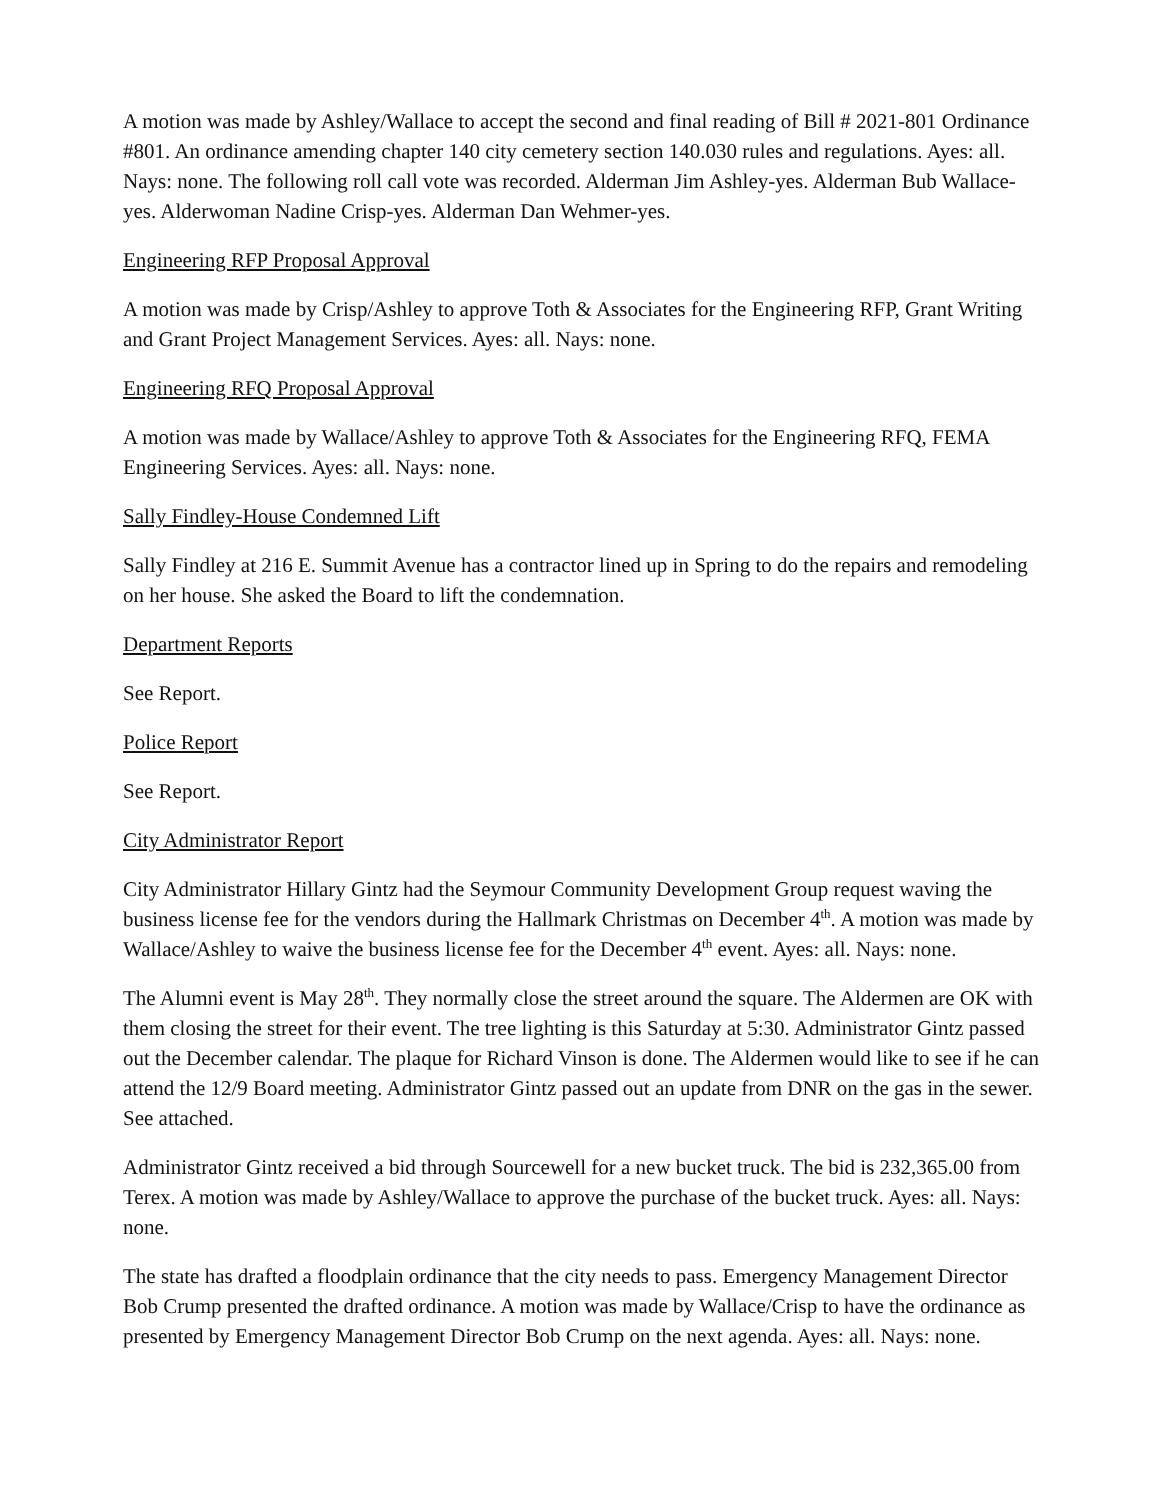A motion was made by Ashley/Wallace to accept the second and final reading of Bill # 2021-801 Ordinance #801. An ordinance amending chapter 140 city cemetery section 140.030 rules and regulations. Ayes: all. Nays: none. The following roll call vote was recorded. Alderman Jim Ashley-yes. Alderman Bub Wallace-yes. Alderwoman Nadine Crisp-yes. Alderman Dan Wehmer-yes.
Engineering RFP Proposal Approval
A motion was made by Crisp/Ashley to approve Toth & Associates for the Engineering RFP, Grant Writing and Grant Project Management Services. Ayes: all. Nays: none.
Engineering RFQ Proposal Approval
A motion was made by Wallace/Ashley to approve Toth & Associates for the Engineering RFQ, FEMA Engineering Services. Ayes: all. Nays: none.
Sally Findley-House Condemned Lift
Sally Findley at 216 E. Summit Avenue has a contractor lined up in Spring to do the repairs and remodeling on her house. She asked the Board to lift the condemnation.
Department Reports
See Report.
Police Report
See Report.
City Administrator Report
City Administrator Hillary Gintz had the Seymour Community Development Group request waving the business license fee for the vendors during the Hallmark Christmas on December 4<sup>th</sup>. A motion was made by Wallace/Ashley to waive the business license fee for the December 4<sup>th</sup> event. Ayes: all. Nays: none.
The Alumni event is May 28<sup>th</sup>. They normally close the street around the square. The Aldermen are OK with them closing the street for their event. The tree lighting is this Saturday at 5:30. Administrator Gintz passed out the December calendar. The plaque for Richard Vinson is done. The Aldermen would like to see if he can attend the 12/9 Board meeting. Administrator Gintz passed out an update from DNR on the gas in the sewer. See attached.
Administrator Gintz received a bid through Sourcewell for a new bucket truck. The bid is 232,365.00 from Terex. A motion was made by Ashley/Wallace to approve the purchase of the bucket truck. Ayes: all. Nays: none.
The state has drafted a floodplain ordinance that the city needs to pass. Emergency Management Director Bob Crump presented the drafted ordinance. A motion was made by Wallace/Crisp to have the ordinance as presented by Emergency Management Director Bob Crump on the next agenda. Ayes: all. Nays: none.